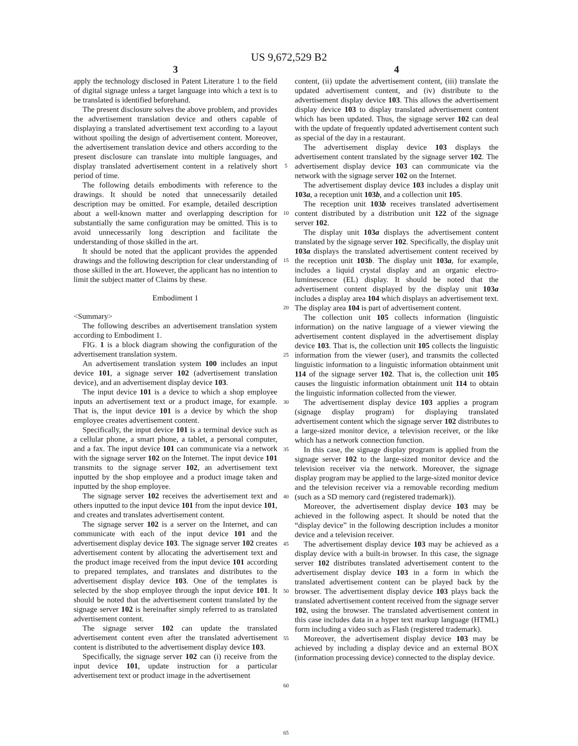US 9,672,529 B2
3
apply the technology disclosed in Patent Literature 1 to the field of digital signage unless a target language into which a text is to be translated is identified beforehand.
The present disclosure solves the above problem, and provides the advertisement translation device and others capable of displaying a translated advertisement text according to a layout without spoiling the design of advertisement content. Moreover, the advertisement translation device and others according to the present disclosure can translate into multiple languages, and display translated advertisement content in a relatively short period of time.
The following details embodiments with reference to the drawings. It should be noted that unnecessarily detailed description may be omitted. For example, detailed description about a well-known matter and overlapping description for substantially the same configuration may be omitted. This is to avoid unnecessarily long description and facilitate the understanding of those skilled in the art.
It should be noted that the applicant provides the appended drawings and the following description for clear understanding of those skilled in the art. However, the applicant has no intention to limit the subject matter of Claims by these.
Embodiment 1
<Summary>
The following describes an advertisement translation system according to Embodiment 1.
FIG. 1 is a block diagram showing the configuration of the advertisement translation system.
An advertisement translation system 100 includes an input device 101, a signage server 102 (advertisement translation device), and an advertisement display device 103.
The input device 101 is a device to which a shop employee inputs an advertisement text or a product image, for example. That is, the input device 101 is a device by which the shop employee creates advertisement content.
Specifically, the input device 101 is a terminal device such as a cellular phone, a smart phone, a tablet, a personal computer, and a fax. The input device 101 can communicate via a network with the signage server 102 on the Internet. The input device 101 transmits to the signage server 102, an advertisement text inputted by the shop employee and a product image taken and inputted by the shop employee.
The signage server 102 receives the advertisement text and others inputted to the input device 101 from the input device 101, and creates and translates advertisement content.
The signage server 102 is a server on the Internet, and can communicate with each of the input device 101 and the advertisement display device 103. The signage server 102 creates advertisement content by allocating the advertisement text and the product image received from the input device 101 according to prepared templates, and translates and distributes to the advertisement display device 103. One of the templates is selected by the shop employee through the input device 101. It should be noted that the advertisement content translated by the signage server 102 is hereinafter simply referred to as translated advertisement content.
The signage server 102 can update the translated advertisement content even after the translated advertisement content is distributed to the advertisement display device 103.
Specifically, the signage server 102 can (i) receive from the input device 101, update instruction for a particular advertisement text or product image in the advertisement
5 10 15 20 25 30 35 40 45 50 55 60 65
4
content, (ii) update the advertisement content, (iii) translate the updated advertisement content, and (iv) distribute to the advertisement display device 103. This allows the advertisement display device 103 to display translated advertisement content which has been updated. Thus, the signage server 102 can deal with the update of frequently updated advertisement content such as special of the day in a restaurant.
The advertisement display device 103 displays the advertisement content translated by the signage server 102. The advertisement display device 103 can communicate via the network with the signage server 102 on the Internet.
The advertisement display device 103 includes a display unit 103a, a reception unit 103b, and a collection unit 105.
The reception unit 103b receives translated advertisement content distributed by a distribution unit 122 of the signage server 102.
The display unit 103a displays the advertisement content translated by the signage server 102. Specifically, the display unit 103a displays the translated advertisement content received by the reception unit 103b. The display unit 103a, for example, includes a liquid crystal display and an organic electro-luminescence (EL) display. It should be noted that the advertisement content displayed by the display unit 103a includes a display area 104 which displays an advertisement text. The display area 104 is part of advertisement content.
The collection unit 105 collects information (linguistic information) on the native language of a viewer viewing the advertisement content displayed in the advertisement display device 103. That is, the collection unit 105 collects the linguistic information from the viewer (user), and transmits the collected linguistic information to a linguistic information obtainment unit 114 of the signage server 102. That is, the collection unit 105 causes the linguistic information obtainment unit 114 to obtain the linguistic information collected from the viewer.
The advertisement display device 103 applies a program (signage display program) for displaying translated advertisement content which the signage server 102 distributes to a large-sized monitor device, a television receiver, or the like which has a network connection function.
In this case, the signage display program is applied from the signage server 102 to the large-sized monitor device and the television receiver via the network. Moreover, the signage display program may be applied to the large-sized monitor device and the television receiver via a removable recording medium (such as a SD memory card (registered trademark)).
Moreover, the advertisement display device 103 may be achieved in the following aspect. It should be noted that the “display device” in the following description includes a monitor device and a television receiver.
The advertisement display device 103 may be achieved as a display device with a built-in browser. In this case, the signage server 102 distributes translated advertisement content to the advertisement display device 103 in a form in which the translated advertisement content can be played back by the browser. The advertisement display device 103 plays back the translated advertisement content received from the signage server 102, using the browser. The translated advertisement content in this case includes data in a hyper text markup language (HTML) form including a video such as Flash (registered trademark).
Moreover, the advertisement display device 103 may be achieved by including a display device and an external BOX (information processing device) connected to the display device.